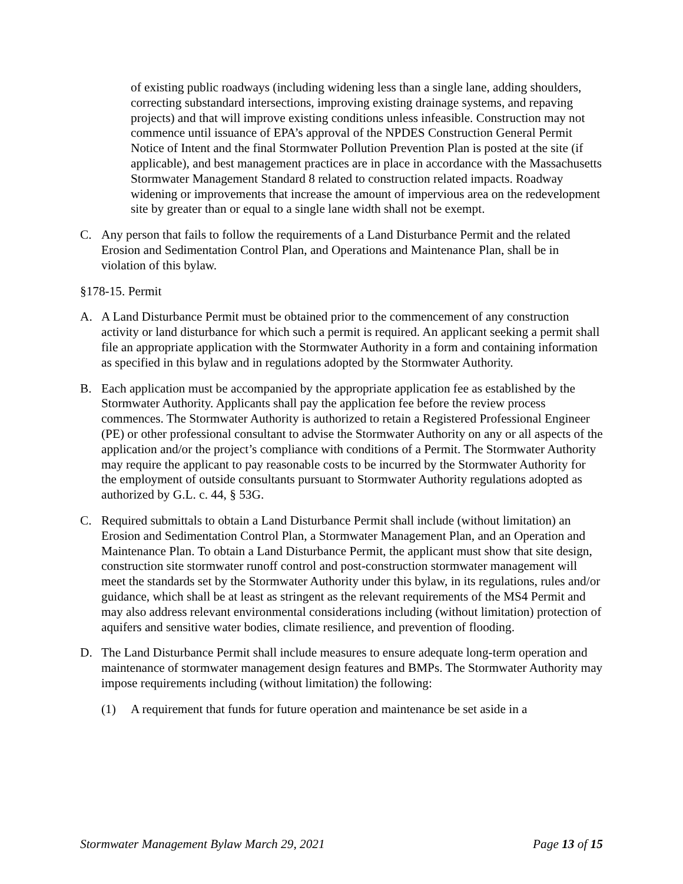of existing public roadways (including widening less than a single lane, adding shoulders, correcting substandard intersections, improving existing drainage systems, and repaving projects) and that will improve existing conditions unless infeasible. Construction may not commence until issuance of EPA’s approval of the NPDES Construction General Permit Notice of Intent and the final Stormwater Pollution Prevention Plan is posted at the site (if applicable), and best management practices are in place in accordance with the Massachusetts Stormwater Management Standard 8 related to construction related impacts. Roadway widening or improvements that increase the amount of impervious area on the redevelopment site by greater than or equal to a single lane width shall not be exempt.
C. Any person that fails to follow the requirements of a Land Disturbance Permit and the related Erosion and Sedimentation Control Plan, and Operations and Maintenance Plan, shall be in violation of this bylaw.
§178-15. Permit
A. A Land Disturbance Permit must be obtained prior to the commencement of any construction activity or land disturbance for which such a permit is required. An applicant seeking a permit shall file an appropriate application with the Stormwater Authority in a form and containing information as specified in this bylaw and in regulations adopted by the Stormwater Authority.
B. Each application must be accompanied by the appropriate application fee as established by the Stormwater Authority. Applicants shall pay the application fee before the review process commences. The Stormwater Authority is authorized to retain a Registered Professional Engineer (PE) or other professional consultant to advise the Stormwater Authority on any or all aspects of the application and/or the project’s compliance with conditions of a Permit. The Stormwater Authority may require the applicant to pay reasonable costs to be incurred by the Stormwater Authority for the employment of outside consultants pursuant to Stormwater Authority regulations adopted as authorized by G.L. c. 44, § 53G.
C. Required submittals to obtain a Land Disturbance Permit shall include (without limitation) an Erosion and Sedimentation Control Plan, a Stormwater Management Plan, and an Operation and Maintenance Plan. To obtain a Land Disturbance Permit, the applicant must show that site design, construction site stormwater runoff control and post-construction stormwater management will meet the standards set by the Stormwater Authority under this bylaw, in its regulations, rules and/or guidance, which shall be at least as stringent as the relevant requirements of the MS4 Permit and may also address relevant environmental considerations including (without limitation) protection of aquifers and sensitive water bodies, climate resilience, and prevention of flooding.
D. The Land Disturbance Permit shall include measures to ensure adequate long-term operation and maintenance of stormwater management design features and BMPs. The Stormwater Authority may impose requirements including (without limitation) the following:
(1) A requirement that funds for future operation and maintenance be set aside in a
Stormwater Management Bylaw March 29, 2021 Page 13 of 15